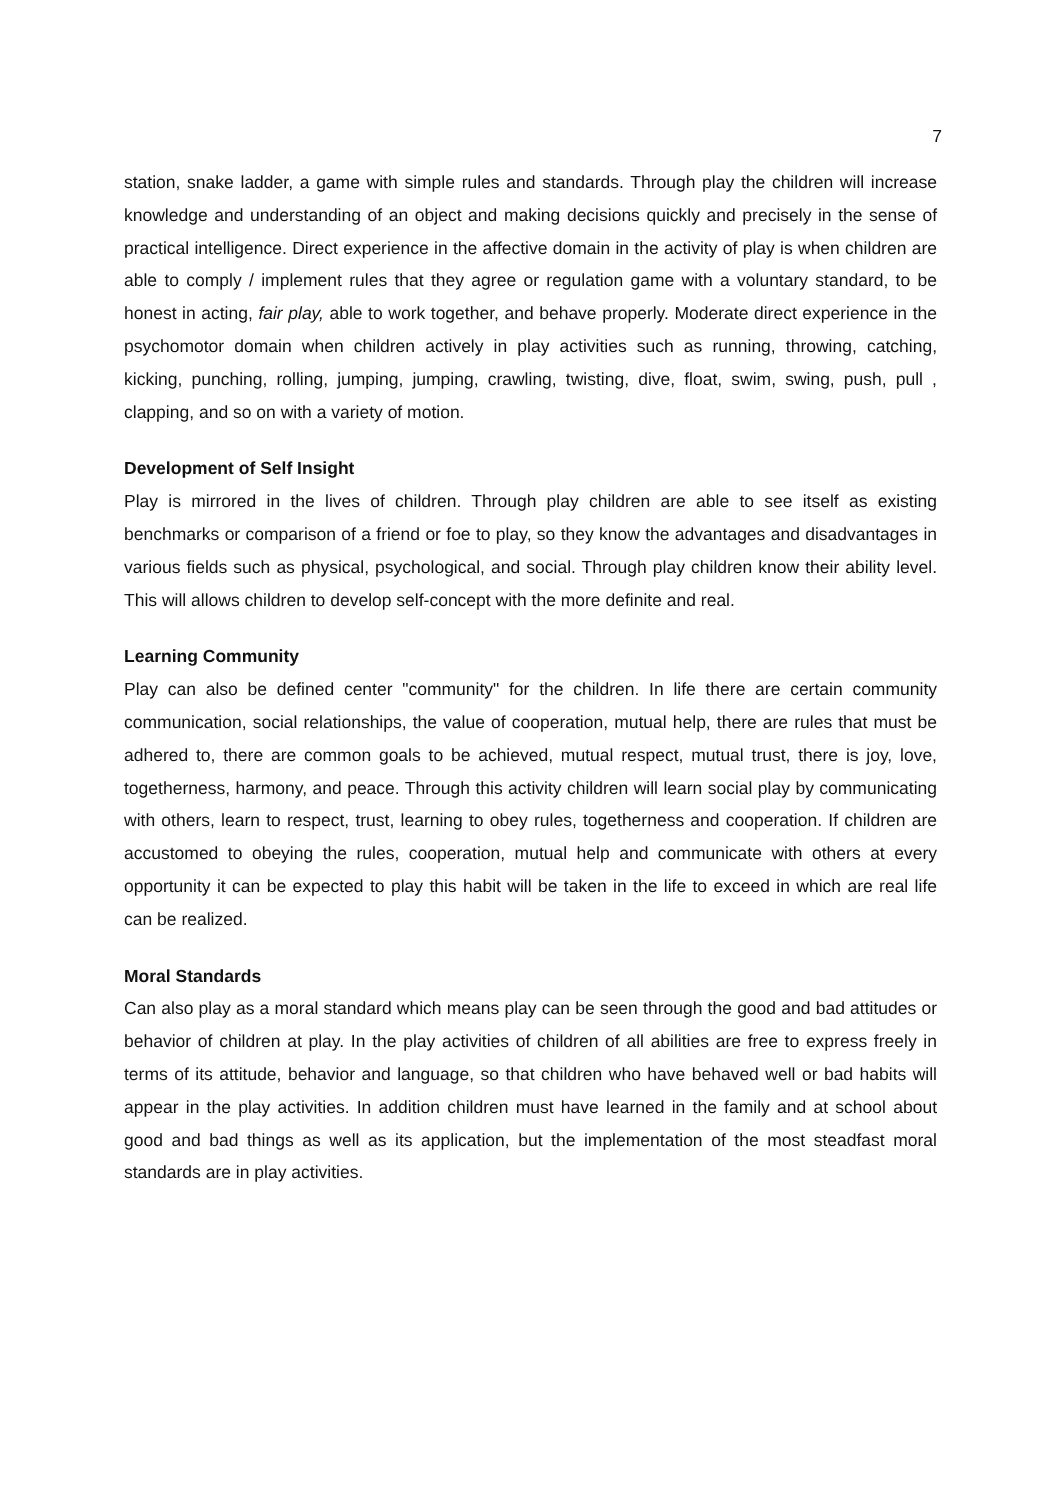7
station, snake ladder, a game with simple rules and standards. Through play the children will increase knowledge and understanding of an object and making decisions quickly and precisely in the sense of practical intelligence. Direct experience in the affective domain in the activity of play is when children are able to comply / implement rules that they agree or regulation game with a voluntary standard, to be honest in acting, fair play, able to work together, and behave properly. Moderate direct experience in the psychomotor domain when children actively in play activities such as running, throwing, catching, kicking, punching, rolling, jumping, jumping, crawling, twisting, dive, float, swim, swing, push, pull , clapping, and so on with a variety of motion.
Development of Self Insight
Play is mirrored in the lives of children. Through play children are able to see itself as existing benchmarks or comparison of a friend or foe to play, so they know the advantages and disadvantages in various fields such as physical, psychological, and social. Through play children know their ability level. This will allows children to develop self-concept with the more definite and real.
Learning Community
Play can also be defined center "community" for the children. In life there are certain community communication, social relationships, the value of cooperation, mutual help, there are rules that must be adhered to, there are common goals to be achieved, mutual respect, mutual trust, there is joy, love, togetherness, harmony, and peace. Through this activity children will learn social play by communicating with others, learn to respect, trust, learning to obey rules, togetherness and cooperation. If children are accustomed to obeying the rules, cooperation, mutual help and communicate with others at every opportunity it can be expected to play this habit will be taken in the life to exceed in which are real life can be realized.
Moral Standards
Can also play as a moral standard which means play can be seen through the good and bad attitudes or behavior of children at play. In the play activities of children of all abilities are free to express freely in terms of its attitude, behavior and language, so that children who have behaved well or bad habits will appear in the play activities. In addition children must have learned in the family and at school about good and bad things as well as its application, but the implementation of the most steadfast moral standards are in play activities.